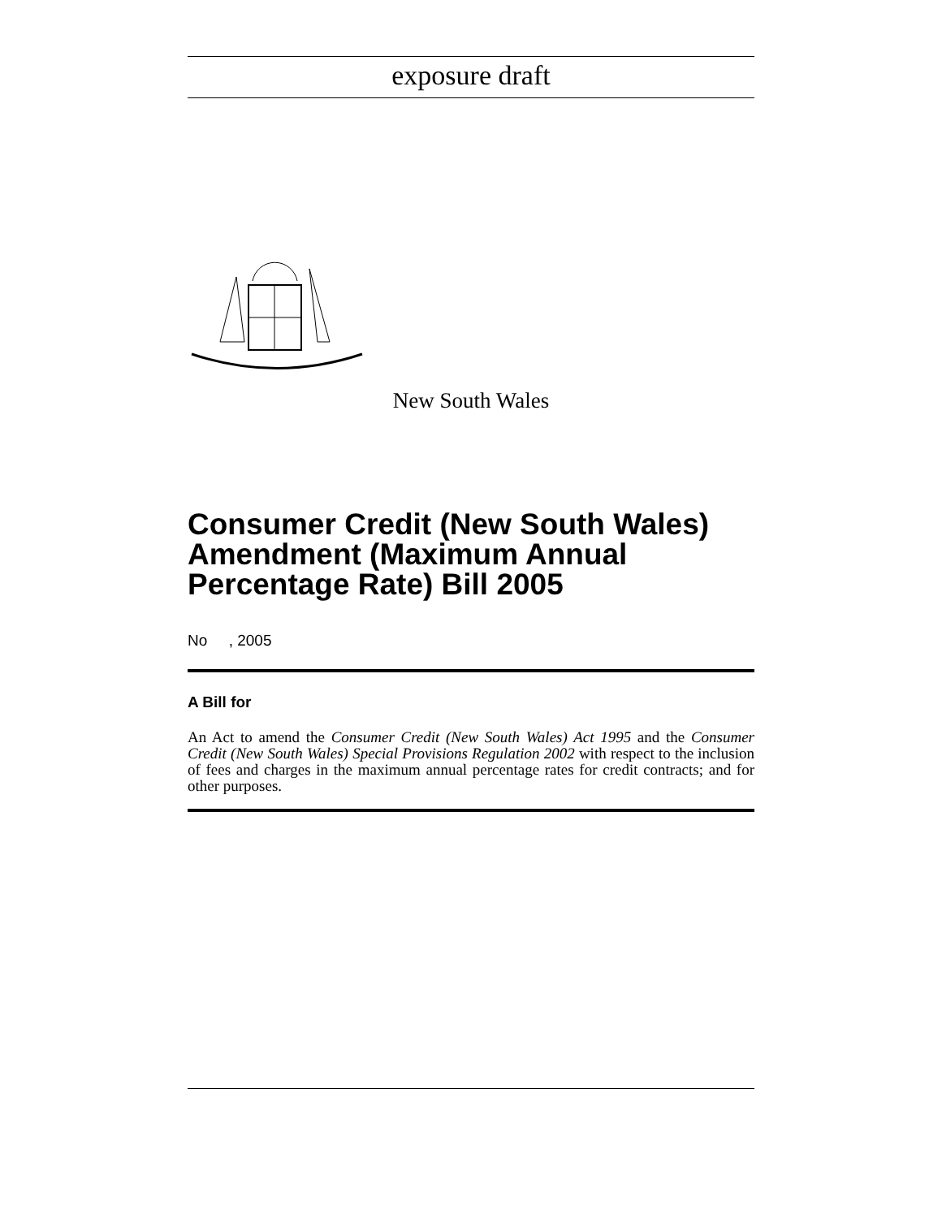exposure draft
New South Wales
Consumer Credit (New South Wales) Amendment (Maximum Annual Percentage Rate) Bill 2005
No , 2005
A Bill for
An Act to amend the Consumer Credit (New South Wales) Act 1995 and the Consumer Credit (New South Wales) Special Provisions Regulation 2002 with respect to the inclusion of fees and charges in the maximum annual percentage rates for credit contracts; and for other purposes.